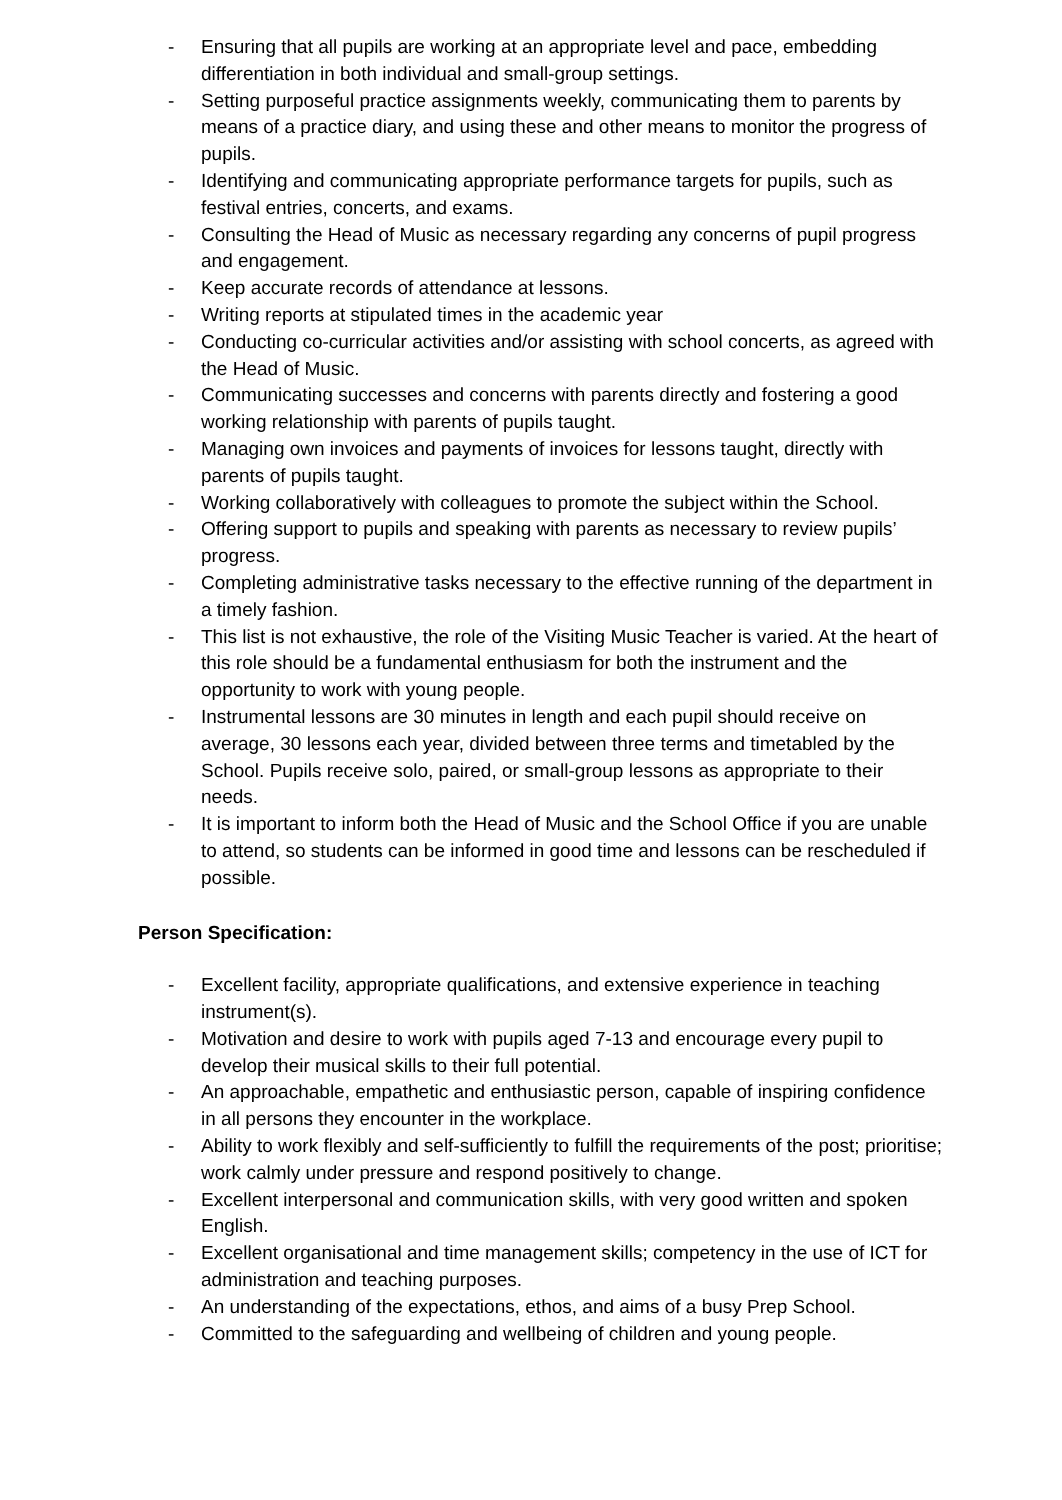- Ensuring that all pupils are working at an appropriate level and pace, embedding differentiation in both individual and small-group settings.
- Setting purposeful practice assignments weekly, communicating them to parents by means of a practice diary, and using these and other means to monitor the progress of pupils.
- Identifying and communicating appropriate performance targets for pupils, such as festival entries, concerts, and exams.
- Consulting the Head of Music as necessary regarding any concerns of pupil progress and engagement.
- Keep accurate records of attendance at lessons.
- Writing reports at stipulated times in the academic year
- Conducting co-curricular activities and/or assisting with school concerts, as agreed with the Head of Music.
- Communicating successes and concerns with parents directly and fostering a good working relationship with parents of pupils taught.
- Managing own invoices and payments of invoices for lessons taught, directly with parents of pupils taught.
- Working collaboratively with colleagues to promote the subject within the School.
- Offering support to pupils and speaking with parents as necessary to review pupils’ progress.
- Completing administrative tasks necessary to the effective running of the department in a timely fashion.
- This list is not exhaustive, the role of the Visiting Music Teacher is varied. At the heart of this role should be a fundamental enthusiasm for both the instrument and the opportunity to work with young people.
- Instrumental lessons are 30 minutes in length and each pupil should receive on average, 30 lessons each year, divided between three terms and timetabled by the School. Pupils receive solo, paired, or small-group lessons as appropriate to their needs.
- It is important to inform both the Head of Music and the School Office if you are unable to attend, so students can be informed in good time and lessons can be rescheduled if possible.
Person Specification:
- Excellent facility, appropriate qualifications, and extensive experience in teaching instrument(s).
- Motivation and desire to work with pupils aged 7-13 and encourage every pupil to develop their musical skills to their full potential.
- An approachable, empathetic and enthusiastic person, capable of inspiring confidence in all persons they encounter in the workplace.
- Ability to work flexibly and self-sufficiently to fulfill the requirements of the post; prioritise; work calmly under pressure and respond positively to change.
- Excellent interpersonal and communication skills, with very good written and spoken English.
- Excellent organisational and time management skills; competency in the use of ICT for administration and teaching purposes.
- An understanding of the expectations, ethos, and aims of a busy Prep School.
- Committed to the safeguarding and wellbeing of children and young people.